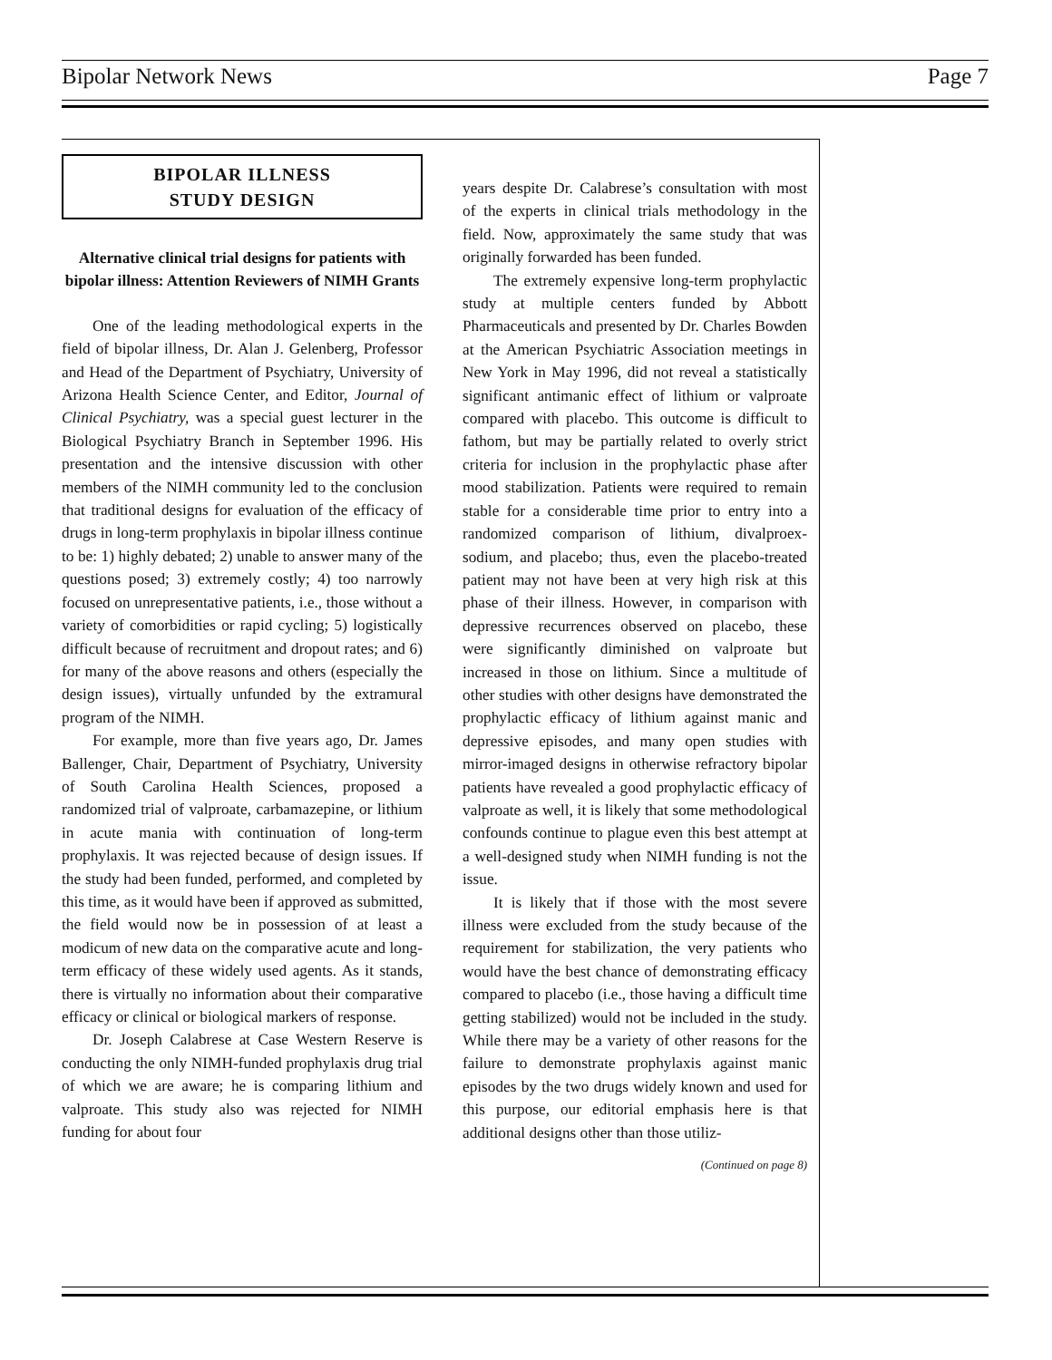Bipolar Network News Page 7
BIPOLAR ILLNESS
STUDY DESIGN
Alternative clinical trial designs for patients with bipolar illness: Attention Reviewers of NIMH Grants
One of the leading methodological experts in the field of bipolar illness, Dr. Alan J. Gelenberg, Professor and Head of the Department of Psychiatry, University of Arizona Health Science Center, and Editor, Journal of Clinical Psychiatry, was a special guest lecturer in the Biological Psychiatry Branch in September 1996. His presentation and the intensive discussion with other members of the NIMH community led to the conclusion that traditional designs for evaluation of the efficacy of drugs in long-term prophylaxis in bipolar illness continue to be: 1) highly debated; 2) unable to answer many of the questions posed; 3) extremely costly; 4) too narrowly focused on unrepresentative patients, i.e., those without a variety of comorbidities or rapid cycling; 5) logistically difficult because of recruitment and dropout rates; and 6) for many of the above reasons and others (especially the design issues), virtually unfunded by the extramural program of the NIMH.
For example, more than five years ago, Dr. James Ballenger, Chair, Department of Psychiatry, University of South Carolina Health Sciences, proposed a randomized trial of valproate, carbamazepine, or lithium in acute mania with continuation of long-term prophylaxis. It was rejected because of design issues. If the study had been funded, performed, and completed by this time, as it would have been if approved as submitted, the field would now be in possession of at least a modicum of new data on the comparative acute and long-term efficacy of these widely used agents. As it stands, there is virtually no information about their comparative efficacy or clinical or biological markers of response.
Dr. Joseph Calabrese at Case Western Reserve is conducting the only NIMH-funded prophylaxis drug trial of which we are aware; he is comparing lithium and valproate. This study also was rejected for NIMH funding for about four
years despite Dr. Calabrese’s consultation with most of the experts in clinical trials methodology in the field. Now, approximately the same study that was originally forwarded has been funded.
The extremely expensive long-term prophylactic study at multiple centers funded by Abbott Pharmaceuticals and presented by Dr. Charles Bowden at the American Psychiatric Association meetings in New York in May 1996, did not reveal a statistically significant antimanic effect of lithium or valproate compared with placebo. This outcome is difficult to fathom, but may be partially related to overly strict criteria for inclusion in the prophylactic phase after mood stabilization. Patients were required to remain stable for a considerable time prior to entry into a randomized comparison of lithium, divalproex-sodium, and placebo; thus, even the placebo-treated patient may not have been at very high risk at this phase of their illness. However, in comparison with depressive recurrences observed on placebo, these were significantly diminished on valproate but increased in those on lithium. Since a multitude of other studies with other designs have demonstrated the prophylactic efficacy of lithium against manic and depressive episodes, and many open studies with mirror-imaged designs in otherwise refractory bipolar patients have revealed a good prophylactic efficacy of valproate as well, it is likely that some methodological confounds continue to plague even this best attempt at a well-designed study when NIMH funding is not the issue.
It is likely that if those with the most severe illness were excluded from the study because of the requirement for stabilization, the very patients who would have the best chance of demonstrating efficacy compared to placebo (i.e., those having a difficult time getting stabilized) would not be included in the study. While there may be a variety of other reasons for the failure to demonstrate prophylaxis against manic episodes by the two drugs widely known and used for this purpose, our editorial emphasis here is that additional designs other than those utiliz-
(Continued on page 8)